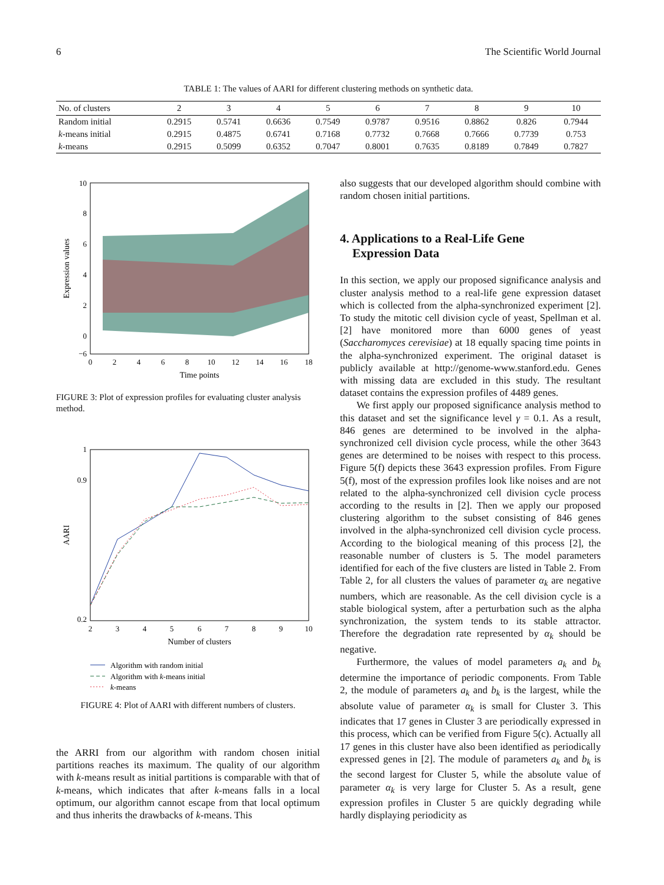6 The Scientific World Journal
TABLE 1: The values of AARI for different clustering methods on synthetic data.
| No. of clusters | 2 | 3 | 4 | 5 | 6 | 7 | 8 | 9 | 10 |
| --- | --- | --- | --- | --- | --- | --- | --- | --- | --- |
| Random initial | 0.2915 | 0.5741 | 0.6636 | 0.7549 | 0.9787 | 0.9516 | 0.8862 | 0.826 | 0.7944 |
| k -means initial | 0.2915 | 0.4875 | 0.6741 | 0.7168 | 0.7732 | 0.7668 | 0.7666 | 0.7739 | 0.753 |
| k -means | 0.2915 | 0.5099 | 0.6352 | 0.7047 | 0.8001 | 0.7635 | 0.8189 | 0.7849 | 0.7827 |
10
8
6
4
2
0
−6
0
2
4
6
8
10
12
14
16
18
Time points
Expression values
FIGURE 3: Plot of expression profiles for evaluating cluster analysis method.
1
0.9
0.2
2
3
4
5
6
7
8
9
10
Number of clusters
AARI
Algorithm with random initial
Algorithm with k-means initial
k-means
FIGURE 4: Plot of AARI with different numbers of clusters.
the ARRI from our algorithm with random chosen initial partitions reaches its maximum. The quality of our algorithm with k-means result as initial partitions is comparable with that of k-means, which indicates that after k-means falls in a local optimum, our algorithm cannot escape from that local optimum and thus inherits the drawbacks of k-means. This
also suggests that our developed algorithm should combine with random chosen initial partitions.
4. Applications to a Real-Life Gene
Expression Data
In this section, we apply our proposed significance analysis and cluster analysis method to a real-life gene expression dataset which is collected from the alpha-synchronized experiment [2]. To study the mitotic cell division cycle of yeast, Spellman et al. [2] have monitored more than 6000 genes of yeast (Saccharomyces cerevisiae) at 18 equally spacing time points in the alpha-synchronized experiment. The original dataset is publicly available at http://genome-www.stanford.edu. Genes with missing data are excluded in this study. The resultant dataset contains the expression profiles of 4489 genes.
We first apply our proposed significance analysis method to this dataset and set the significance level γ = 0.1. As a result, 846 genes are determined to be involved in the alpha-synchronized cell division cycle process, while the other 3643 genes are determined to be noises with respect to this process. Figure 5(f) depicts these 3643 expression profiles. From Figure 5(f), most of the expression profiles look like noises and are not related to the alpha-synchronized cell division cycle process according to the results in [2]. Then we apply our proposed clustering algorithm to the subset consisting of 846 genes involved in the alpha-synchronized cell division cycle process. According to the biological meaning of this process [2], the reasonable number of clusters is 5. The model parameters identified for each of the five clusters are listed in Table 2. From Table 2, for all clusters the values of parameter α<sub>k</sub> are negative numbers, which are reasonable. As the cell division cycle is a stable biological system, after a perturbation such as the alpha synchronization, the system tends to its stable attractor. Therefore the degradation rate represented by α<sub>k</sub> should be negative.
Furthermore, the values of model parameters a<sub>k</sub> and b<sub>k</sub> determine the importance of periodic components. From Table 2, the module of parameters a<sub>k</sub> and b<sub>k</sub> is the largest, while the absolute value of parameter α<sub>k</sub> is small for Cluster 3. This indicates that 17 genes in Cluster 3 are periodically expressed in this process, which can be verified from Figure 5(c). Actually all 17 genes in this cluster have also been identified as periodically expressed genes in [2]. The module of parameters a<sub>k</sub> and b<sub>k</sub> is the second largest for Cluster 5, while the absolute value of parameter α<sub>k</sub> is very large for Cluster 5. As a result, gene expression profiles in Cluster 5 are quickly degrading while hardly displaying periodicity as